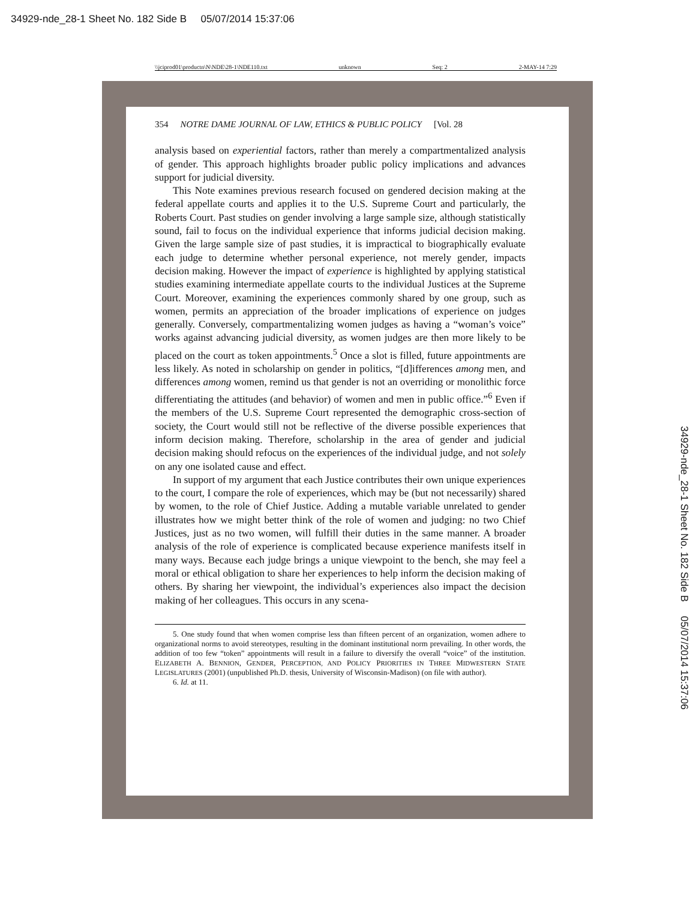34929-nde_28-1 Sheet No. 182 Side B 05/07/2014 15:37:06
\\jciprod01\productn\N\NDE\28-1\NDE110.txt unknown Seq: 2 2-MAY-14 7:29
354 NOTRE DAME JOURNAL OF LAW, ETHICS & PUBLIC POLICY [Vol. 28
analysis based on experiential factors, rather than merely a compartmentalized analysis of gender. This approach highlights broader public policy implications and advances support for judicial diversity.
This Note examines previous research focused on gendered decision making at the federal appellate courts and applies it to the U.S. Supreme Court and particularly, the Roberts Court. Past studies on gender involving a large sample size, although statistically sound, fail to focus on the individual experience that informs judicial decision making. Given the large sample size of past studies, it is impractical to biographically evaluate each judge to determine whether personal experience, not merely gender, impacts decision making. However the impact of experience is highlighted by applying statistical studies examining intermediate appellate courts to the individual Justices at the Supreme Court. Moreover, examining the experiences commonly shared by one group, such as women, permits an appreciation of the broader implications of experience on judges generally. Conversely, compartmentalizing women judges as having a “woman’s voice” works against advancing judicial diversity, as women judges are then more likely to be placed on the court as token appointments.<sup>5</sup> Once a slot is filled, future appointments are less likely. As noted in scholarship on gender in politics, “[d]ifferences among men, and differences among women, remind us that gender is not an overriding or monolithic force differentiating the attitudes (and behavior) of women and men in public office.”<sup>6</sup> Even if the members of the U.S. Supreme Court represented the demographic cross-section of society, the Court would still not be reflective of the diverse possible experiences that inform decision making. Therefore, scholarship in the area of gender and judicial decision making should refocus on the experiences of the individual judge, and not solely on any one isolated cause and effect.
In support of my argument that each Justice contributes their own unique experiences to the court, I compare the role of experiences, which may be (but not necessarily) shared by women, to the role of Chief Justice. Adding a mutable variable unrelated to gender illustrates how we might better think of the role of women and judging: no two Chief Justices, just as no two women, will fulfill their duties in the same manner. A broader analysis of the role of experience is complicated because experience manifests itself in many ways. Because each judge brings a unique viewpoint to the bench, she may feel a moral or ethical obligation to share her experiences to help inform the decision making of others. By sharing her viewpoint, the individual’s experiences also impact the decision making of her colleagues. This occurs in any scena-
5. One study found that when women comprise less than fifteen percent of an organization, women adhere to organizational norms to avoid stereotypes, resulting in the dominant institutional norm prevailing. In other words, the addition of too few “token” appointments will result in a failure to diversify the overall “voice” of the institution. ELIZABETH A. BENNION, GENDER, PERCEPTION, AND POLICY PRIORITIES IN THREE MIDWESTERN STATE LEGISLATURES (2001) (unpublished Ph.D. thesis, University of Wisconsin-Madison) (on file with author).
6. Id. at 11.
34929-nde_28-1 Sheet No. 182 Side B 05/07/2014 15:37:06